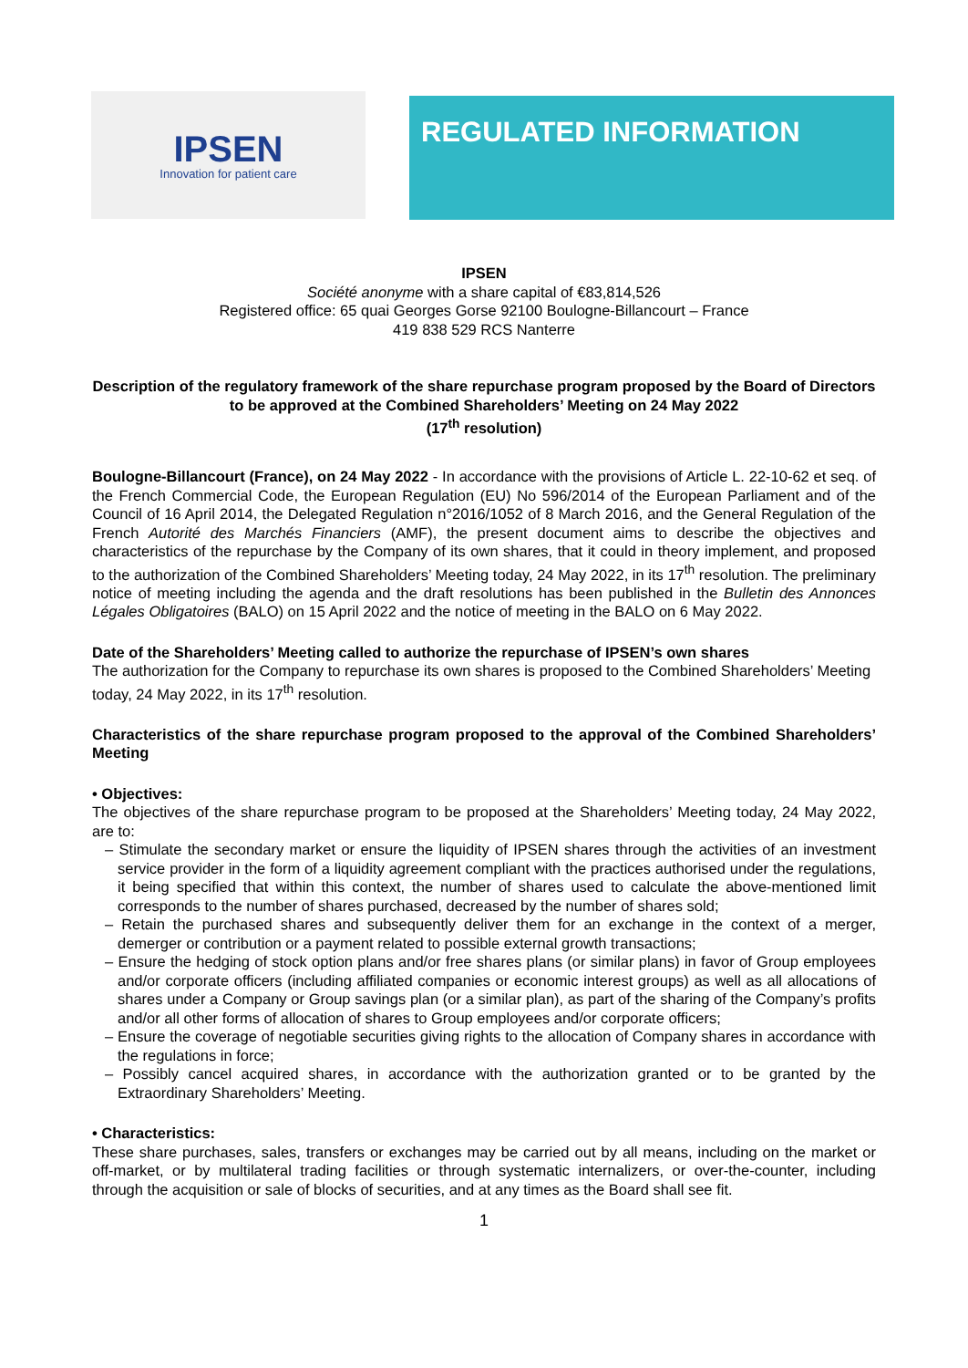IPSEN
Innovation for patient care
REGULATED INFORMATION
IPSEN
Société anonyme with a share capital of €83,814,526
Registered office: 65 quai Georges Gorse 92100 Boulogne-Billancourt – France
419 838 529 RCS Nanterre
Description of the regulatory framework of the share repurchase program proposed by the Board of Directors to be approved at the Combined Shareholders’ Meeting on 24 May 2022
(17<sup>th</sup> resolution)
Boulogne-Billancourt (France), on 24 May 2022 - In accordance with the provisions of Article L. 22-10-62 et seq. of the French Commercial Code, the European Regulation (EU) No 596/2014 of the European Parliament and of the Council of 16 April 2014, the Delegated Regulation n°2016/1052 of 8 March 2016, and the General Regulation of the French Autorité des Marchés Financiers (AMF), the present document aims to describe the objectives and characteristics of the repurchase by the Company of its own shares, that it could in theory implement, and proposed to the authorization of the Combined Shareholders’ Meeting today, 24 May 2022, in its 17<sup>th</sup> resolution. The preliminary notice of meeting including the agenda and the draft resolutions has been published in the Bulletin des Annonces Légales Obligatoires (BALO) on 15 April 2022 and the notice of meeting in the BALO on 6 May 2022.
Date of the Shareholders’ Meeting called to authorize the repurchase of IPSEN’s own shares
The authorization for the Company to repurchase its own shares is proposed to the Combined Shareholders’ Meeting today, 24 May 2022, in its 17<sup>th</sup> resolution.
Characteristics of the share repurchase program proposed to the approval of the Combined Shareholders’ Meeting
• Objectives:
The objectives of the share repurchase program to be proposed at the Shareholders’ Meeting today, 24 May 2022, are to:
– Stimulate the secondary market or ensure the liquidity of IPSEN shares through the activities of an investment service provider in the form of a liquidity agreement compliant with the practices authorised under the regulations, it being specified that within this context, the number of shares used to calculate the above-mentioned limit corresponds to the number of shares purchased, decreased by the number of shares sold;
– Retain the purchased shares and subsequently deliver them for an exchange in the context of a merger, demerger or contribution or a payment related to possible external growth transactions;
– Ensure the hedging of stock option plans and/or free shares plans (or similar plans) in favor of Group employees and/or corporate officers (including affiliated companies or economic interest groups) as well as all allocations of shares under a Company or Group savings plan (or a similar plan), as part of the sharing of the Company’s profits and/or all other forms of allocation of shares to Group employees and/or corporate officers;
– Ensure the coverage of negotiable securities giving rights to the allocation of Company shares in accordance with the regulations in force;
– Possibly cancel acquired shares, in accordance with the authorization granted or to be granted by the Extraordinary Shareholders’ Meeting.
• Characteristics:
These share purchases, sales, transfers or exchanges may be carried out by all means, including on the market or off-market, or by multilateral trading facilities or through systematic internalizers, or over-the-counter, including through the acquisition or sale of blocks of securities, and at any times as the Board shall see fit.
1